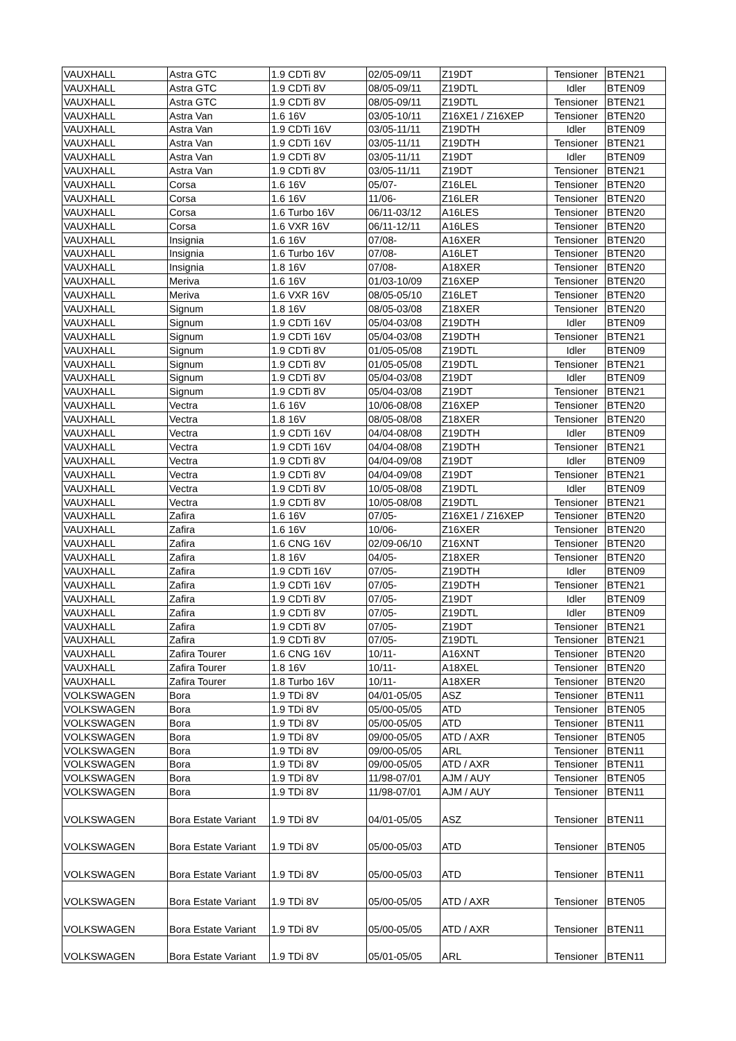| VAUXHALL | Astra GTC | 1.9 CDTi 8V | 02/05-09/11 | Z19DT | Tensioner | BTEN21 |
| VAUXHALL | Astra GTC | 1.9 CDTi 8V | 08/05-09/11 | Z19DTL | Idler | BTEN09 |
| VAUXHALL | Astra GTC | 1.9 CDTi 8V | 08/05-09/11 | Z19DTL | Tensioner | BTEN21 |
| VAUXHALL | Astra Van | 1.6 16V | 03/05-10/11 | Z16XE1 / Z16XEP | Tensioner | BTEN20 |
| VAUXHALL | Astra Van | 1.9 CDTi 16V | 03/05-11/11 | Z19DTH | Idler | BTEN09 |
| VAUXHALL | Astra Van | 1.9 CDTi 16V | 03/05-11/11 | Z19DTH | Tensioner | BTEN21 |
| VAUXHALL | Astra Van | 1.9 CDTi 8V | 03/05-11/11 | Z19DT | Idler | BTEN09 |
| VAUXHALL | Astra Van | 1.9 CDTi 8V | 03/05-11/11 | Z19DT | Tensioner | BTEN21 |
| VAUXHALL | Corsa | 1.6 16V | 05/07- | Z16LEL | Tensioner | BTEN20 |
| VAUXHALL | Corsa | 1.6 16V | 11/06- | Z16LER | Tensioner | BTEN20 |
| VAUXHALL | Corsa | 1.6 Turbo 16V | 06/11-03/12 | A16LES | Tensioner | BTEN20 |
| VAUXHALL | Corsa | 1.6 VXR 16V | 06/11-12/11 | A16LES | Tensioner | BTEN20 |
| VAUXHALL | Insignia | 1.6 16V | 07/08- | A16XER | Tensioner | BTEN20 |
| VAUXHALL | Insignia | 1.6 Turbo 16V | 07/08- | A16LET | Tensioner | BTEN20 |
| VAUXHALL | Insignia | 1.8 16V | 07/08- | A18XER | Tensioner | BTEN20 |
| VAUXHALL | Meriva | 1.6 16V | 01/03-10/09 | Z16XEP | Tensioner | BTEN20 |
| VAUXHALL | Meriva | 1.6 VXR 16V | 08/05-05/10 | Z16LET | Tensioner | BTEN20 |
| VAUXHALL | Signum | 1.8 16V | 08/05-03/08 | Z18XER | Tensioner | BTEN20 |
| VAUXHALL | Signum | 1.9 CDTi 16V | 05/04-03/08 | Z19DTH | Idler | BTEN09 |
| VAUXHALL | Signum | 1.9 CDTi 16V | 05/04-03/08 | Z19DTH | Tensioner | BTEN21 |
| VAUXHALL | Signum | 1.9 CDTi 8V | 01/05-05/08 | Z19DTL | Idler | BTEN09 |
| VAUXHALL | Signum | 1.9 CDTi 8V | 01/05-05/08 | Z19DTL | Tensioner | BTEN21 |
| VAUXHALL | Signum | 1.9 CDTi 8V | 05/04-03/08 | Z19DT | Idler | BTEN09 |
| VAUXHALL | Signum | 1.9 CDTi 8V | 05/04-03/08 | Z19DT | Tensioner | BTEN21 |
| VAUXHALL | Vectra | 1.6 16V | 10/06-08/08 | Z16XEP | Tensioner | BTEN20 |
| VAUXHALL | Vectra | 1.8 16V | 08/05-08/08 | Z18XER | Tensioner | BTEN20 |
| VAUXHALL | Vectra | 1.9 CDTi 16V | 04/04-08/08 | Z19DTH | Idler | BTEN09 |
| VAUXHALL | Vectra | 1.9 CDTi 16V | 04/04-08/08 | Z19DTH | Tensioner | BTEN21 |
| VAUXHALL | Vectra | 1.9 CDTi 8V | 04/04-09/08 | Z19DT | Idler | BTEN09 |
| VAUXHALL | Vectra | 1.9 CDTi 8V | 04/04-09/08 | Z19DT | Tensioner | BTEN21 |
| VAUXHALL | Vectra | 1.9 CDTi 8V | 10/05-08/08 | Z19DTL | Idler | BTEN09 |
| VAUXHALL | Vectra | 1.9 CDTi 8V | 10/05-08/08 | Z19DTL | Tensioner | BTEN21 |
| VAUXHALL | Zafira | 1.6 16V | 07/05- | Z16XE1 / Z16XEP | Tensioner | BTEN20 |
| VAUXHALL | Zafira | 1.6 16V | 10/06- | Z16XER | Tensioner | BTEN20 |
| VAUXHALL | Zafira | 1.6 CNG 16V | 02/09-06/10 | Z16XNT | Tensioner | BTEN20 |
| VAUXHALL | Zafira | 1.8 16V | 04/05- | Z18XER | Tensioner | BTEN20 |
| VAUXHALL | Zafira | 1.9 CDTi 16V | 07/05- | Z19DTH | Idler | BTEN09 |
| VAUXHALL | Zafira | 1.9 CDTi 16V | 07/05- | Z19DTH | Tensioner | BTEN21 |
| VAUXHALL | Zafira | 1.9 CDTi 8V | 07/05- | Z19DT | Idler | BTEN09 |
| VAUXHALL | Zafira | 1.9 CDTi 8V | 07/05- | Z19DTL | Idler | BTEN09 |
| VAUXHALL | Zafira | 1.9 CDTi 8V | 07/05- | Z19DT | Tensioner | BTEN21 |
| VAUXHALL | Zafira | 1.9 CDTi 8V | 07/05- | Z19DTL | Tensioner | BTEN21 |
| VAUXHALL | Zafira Tourer | 1.6 CNG 16V | 10/11- | A16XNT | Tensioner | BTEN20 |
| VAUXHALL | Zafira Tourer | 1.8 16V | 10/11- | A18XEL | Tensioner | BTEN20 |
| VAUXHALL | Zafira Tourer | 1.8 Turbo 16V | 10/11- | A18XER | Tensioner | BTEN20 |
| VOLKSWAGEN | Bora | 1.9 TDi 8V | 04/01-05/05 | ASZ | Tensioner | BTEN11 |
| VOLKSWAGEN | Bora | 1.9 TDi 8V | 05/00-05/05 | ATD | Tensioner | BTEN05 |
| VOLKSWAGEN | Bora | 1.9 TDi 8V | 05/00-05/05 | ATD | Tensioner | BTEN11 |
| VOLKSWAGEN | Bora | 1.9 TDi 8V | 09/00-05/05 | ATD / AXR | Tensioner | BTEN05 |
| VOLKSWAGEN | Bora | 1.9 TDi 8V | 09/00-05/05 | ARL | Tensioner | BTEN11 |
| VOLKSWAGEN | Bora | 1.9 TDi 8V | 09/00-05/05 | ATD / AXR | Tensioner | BTEN11 |
| VOLKSWAGEN | Bora | 1.9 TDi 8V | 11/98-07/01 | AJM / AUY | Tensioner | BTEN05 |
| VOLKSWAGEN | Bora | 1.9 TDi 8V | 11/98-07/01 | AJM / AUY | Tensioner | BTEN11 |
| VOLKSWAGEN | Bora Estate Variant | 1.9 TDi 8V | 04/01-05/05 | ASZ | Tensioner | BTEN11 |
| VOLKSWAGEN | Bora Estate Variant | 1.9 TDi 8V | 05/00-05/03 | ATD | Tensioner | BTEN05 |
| VOLKSWAGEN | Bora Estate Variant | 1.9 TDi 8V | 05/00-05/03 | ATD | Tensioner | BTEN11 |
| VOLKSWAGEN | Bora Estate Variant | 1.9 TDi 8V | 05/00-05/05 | ATD / AXR | Tensioner | BTEN05 |
| VOLKSWAGEN | Bora Estate Variant | 1.9 TDi 8V | 05/00-05/05 | ATD / AXR | Tensioner | BTEN11 |
| VOLKSWAGEN | Bora Estate Variant | 1.9 TDi 8V | 05/01-05/05 | ARL | Tensioner | BTEN11 |